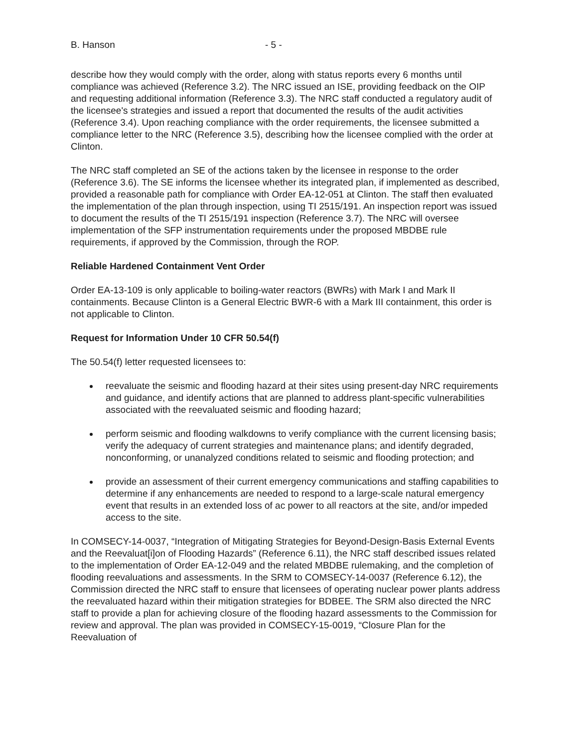B. Hanson - 5 -
describe how they would comply with the order, along with status reports every 6 months until compliance was achieved (Reference 3.2). The NRC issued an ISE, providing feedback on the OIP and requesting additional information (Reference 3.3). The NRC staff conducted a regulatory audit of the licensee's strategies and issued a report that documented the results of the audit activities (Reference 3.4). Upon reaching compliance with the order requirements, the licensee submitted a compliance letter to the NRC (Reference 3.5), describing how the licensee complied with the order at Clinton.
The NRC staff completed an SE of the actions taken by the licensee in response to the order (Reference 3.6). The SE informs the licensee whether its integrated plan, if implemented as described, provided a reasonable path for compliance with Order EA-12-051 at Clinton. The staff then evaluated the implementation of the plan through inspection, using TI 2515/191. An inspection report was issued to document the results of the TI 2515/191 inspection (Reference 3.7). The NRC will oversee implementation of the SFP instrumentation requirements under the proposed MBDBE rule requirements, if approved by the Commission, through the ROP.
Reliable Hardened Containment Vent Order
Order EA-13-109 is only applicable to boiling-water reactors (BWRs) with Mark I and Mark II containments. Because Clinton is a General Electric BWR-6 with a Mark III containment, this order is not applicable to Clinton.
Request for Information Under 10 CFR 50.54(f)
The 50.54(f) letter requested licensees to:
reevaluate the seismic and flooding hazard at their sites using present-day NRC requirements and guidance, and identify actions that are planned to address plant-specific vulnerabilities associated with the reevaluated seismic and flooding hazard;
perform seismic and flooding walkdowns to verify compliance with the current licensing basis; verify the adequacy of current strategies and maintenance plans; and identify degraded, nonconforming, or unanalyzed conditions related to seismic and flooding protection; and
provide an assessment of their current emergency communications and staffing capabilities to determine if any enhancements are needed to respond to a large-scale natural emergency event that results in an extended loss of ac power to all reactors at the site, and/or impeded access to the site.
In COMSECY-14-0037, “Integration of Mitigating Strategies for Beyond-Design-Basis External Events and the Reevaluat[i]on of Flooding Hazards” (Reference 6.11), the NRC staff described issues related to the implementation of Order EA-12-049 and the related MBDBE rulemaking, and the completion of flooding reevaluations and assessments. In the SRM to COMSECY-14-0037 (Reference 6.12), the Commission directed the NRC staff to ensure that licensees of operating nuclear power plants address the reevaluated hazard within their mitigation strategies for BDBEE. The SRM also directed the NRC staff to provide a plan for achieving closure of the flooding hazard assessments to the Commission for review and approval. The plan was provided in COMSECY-15-0019, “Closure Plan for the Reevaluation of